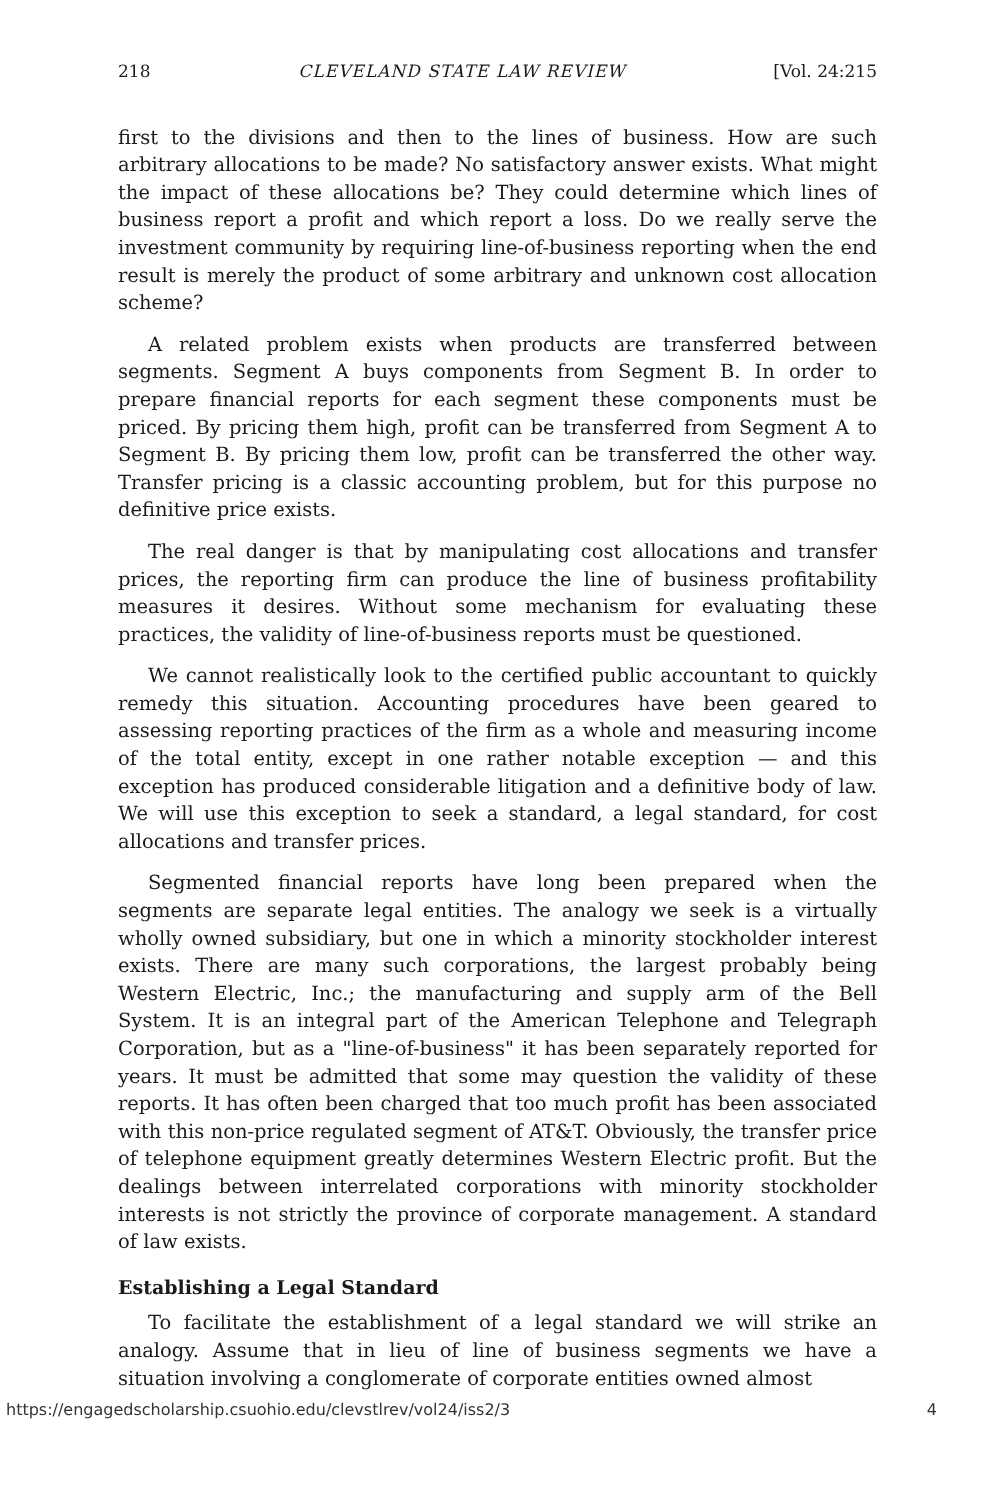218 CLEVELAND STATE LAW REVIEW [Vol. 24:215
first to the divisions and then to the lines of business. How are such arbitrary allocations to be made? No satisfactory answer exists. What might the impact of these allocations be? They could determine which lines of business report a profit and which report a loss. Do we really serve the investment community by requiring line-of-business reporting when the end result is merely the product of some arbitrary and unknown cost allocation scheme?
A related problem exists when products are transferred between segments. Segment A buys components from Segment B. In order to prepare financial reports for each segment these components must be priced. By pricing them high, profit can be transferred from Segment A to Segment B. By pricing them low, profit can be transferred the other way. Transfer pricing is a classic accounting problem, but for this purpose no definitive price exists.
The real danger is that by manipulating cost allocations and transfer prices, the reporting firm can produce the line of business profitability measures it desires. Without some mechanism for evaluating these practices, the validity of line-of-business reports must be questioned.
We cannot realistically look to the certified public accountant to quickly remedy this situation. Accounting procedures have been geared to assessing reporting practices of the firm as a whole and measuring income of the total entity, except in one rather notable exception — and this exception has produced considerable litigation and a definitive body of law. We will use this exception to seek a standard, a legal standard, for cost allocations and transfer prices.
Segmented financial reports have long been prepared when the segments are separate legal entities. The analogy we seek is a virtually wholly owned subsidiary, but one in which a minority stockholder interest exists. There are many such corporations, the largest probably being Western Electric, Inc.; the manufacturing and supply arm of the Bell System. It is an integral part of the American Telephone and Telegraph Corporation, but as a "line-of-business" it has been separately reported for years. It must be admitted that some may question the validity of these reports. It has often been charged that too much profit has been associated with this non-price regulated segment of AT&T. Obviously, the transfer price of telephone equipment greatly determines Western Electric profit. But the dealings between interrelated corporations with minority stockholder interests is not strictly the province of corporate management. A standard of law exists.
Establishing a Legal Standard
To facilitate the establishment of a legal standard we will strike an analogy. Assume that in lieu of line of business segments we have a situation involving a conglomerate of corporate entities owned almost
https://engagedscholarship.csuohio.edu/clevstlrev/vol24/iss2/3 4